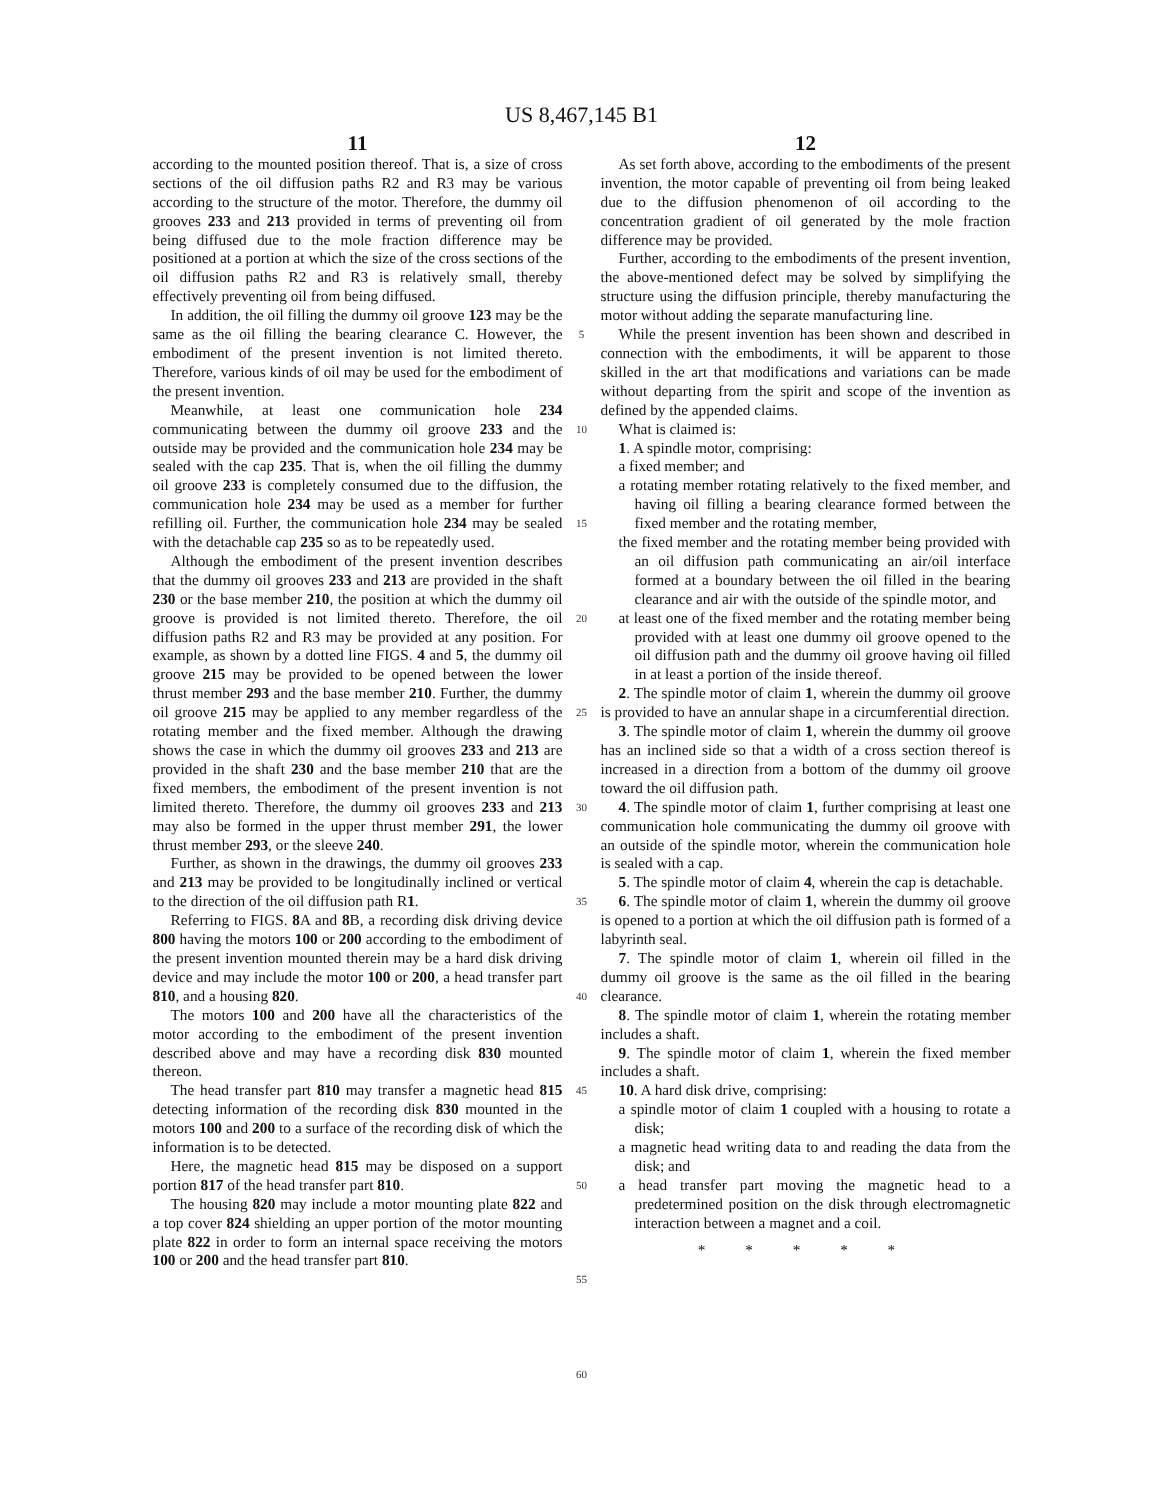US 8,467,145 B1
11
according to the mounted position thereof. That is, a size of cross sections of the oil diffusion paths R2 and R3 may be various according to the structure of the motor. Therefore, the dummy oil grooves 233 and 213 provided in terms of preventing oil from being diffused due to the mole fraction difference may be positioned at a portion at which the size of the cross sections of the oil diffusion paths R2 and R3 is relatively small, thereby effectively preventing oil from being diffused.
In addition, the oil filling the dummy oil groove 123 may be the same as the oil filling the bearing clearance C. However, the embodiment of the present invention is not limited thereto. Therefore, various kinds of oil may be used for the embodiment of the present invention.
Meanwhile, at least one communication hole 234 communicating between the dummy oil groove 233 and the outside may be provided and the communication hole 234 may be sealed with the cap 235. That is, when the oil filling the dummy oil groove 233 is completely consumed due to the diffusion, the communication hole 234 may be used as a member for further refilling oil. Further, the communication hole 234 may be sealed with the detachable cap 235 so as to be repeatedly used.
Although the embodiment of the present invention describes that the dummy oil grooves 233 and 213 are provided in the shaft 230 or the base member 210, the position at which the dummy oil groove is provided is not limited thereto. Therefore, the oil diffusion paths R2 and R3 may be provided at any position. For example, as shown by a dotted line FIGS. 4 and 5, the dummy oil groove 215 may be provided to be opened between the lower thrust member 293 and the base member 210. Further, the dummy oil groove 215 may be applied to any member regardless of the rotating member and the fixed member. Although the drawing shows the case in which the dummy oil grooves 233 and 213 are provided in the shaft 230 and the base member 210 that are the fixed members, the embodiment of the present invention is not limited thereto. Therefore, the dummy oil grooves 233 and 213 may also be formed in the upper thrust member 291, the lower thrust member 293, or the sleeve 240.
Further, as shown in the drawings, the dummy oil grooves 233 and 213 may be provided to be longitudinally inclined or vertical to the direction of the oil diffusion path R1.
Referring to FIGS. 8 A and 8 B, a recording disk driving device 800 having the motors 100 or 200 according to the embodiment of the present invention mounted therein may be a hard disk driving device and may include the motor 100 or 200, a head transfer part 810, and a housing 820.
The motors 100 and 200 have all the characteristics of the motor according to the embodiment of the present invention described above and may have a recording disk 830 mounted thereon.
The head transfer part 810 may transfer a magnetic head 815 detecting information of the recording disk 830 mounted in the motors 100 and 200 to a surface of the recording disk of which the information is to be detected.
Here, the magnetic head 815 may be disposed on a support portion 817 of the head transfer part 810.
The housing 820 may include a motor mounting plate 822 and a top cover 824 shielding an upper portion of the motor mounting plate 822 in order to form an internal space receiving the motors 100 or 200 and the head transfer part 810.
5
10
15
20
25
30
35
40
45
50
55
60
12
As set forth above, according to the embodiments of the present invention, the motor capable of preventing oil from being leaked due to the diffusion phenomenon of oil according to the concentration gradient of oil generated by the mole fraction difference may be provided.
Further, according to the embodiments of the present invention, the above-mentioned defect may be solved by simplifying the structure using the diffusion principle, thereby manufacturing the motor without adding the separate manufacturing line.
While the present invention has been shown and described in connection with the embodiments, it will be apparent to those skilled in the art that modifications and variations can be made without departing from the spirit and scope of the invention as defined by the appended claims.
What is claimed is:
1. A spindle motor, comprising:
a fixed member; and
a rotating member rotating relatively to the fixed member, and having oil filling a bearing clearance formed between the fixed member and the rotating member,
the fixed member and the rotating member being provided with an oil diffusion path communicating an air/oil interface formed at a boundary between the oil filled in the bearing clearance and air with the outside of the spindle motor, and
at least one of the fixed member and the rotating member being provided with at least one dummy oil groove opened to the oil diffusion path and the dummy oil groove having oil filled in at least a portion of the inside thereof.
2. The spindle motor of claim 1, wherein the dummy oil groove is provided to have an annular shape in a circumferential direction.
3. The spindle motor of claim 1, wherein the dummy oil groove has an inclined side so that a width of a cross section thereof is increased in a direction from a bottom of the dummy oil groove toward the oil diffusion path.
4. The spindle motor of claim 1, further comprising at least one communication hole communicating the dummy oil groove with an outside of the spindle motor, wherein the communication hole is sealed with a cap.
5. The spindle motor of claim 4, wherein the cap is detachable.
6. The spindle motor of claim 1, wherein the dummy oil groove is opened to a portion at which the oil diffusion path is formed of a labyrinth seal.
7. The spindle motor of claim 1, wherein oil filled in the dummy oil groove is the same as the oil filled in the bearing clearance.
8. The spindle motor of claim 1, wherein the rotating member includes a shaft.
9. The spindle motor of claim 1, wherein the fixed member includes a shaft.
10. A hard disk drive, comprising:
a spindle motor of claim 1 coupled with a housing to rotate a disk;
a magnetic head writing data to and reading the data from the disk; and
a head transfer part moving the magnetic head to a predetermined position on the disk through electromagnetic interaction between a magnet and a coil.
* * * * *